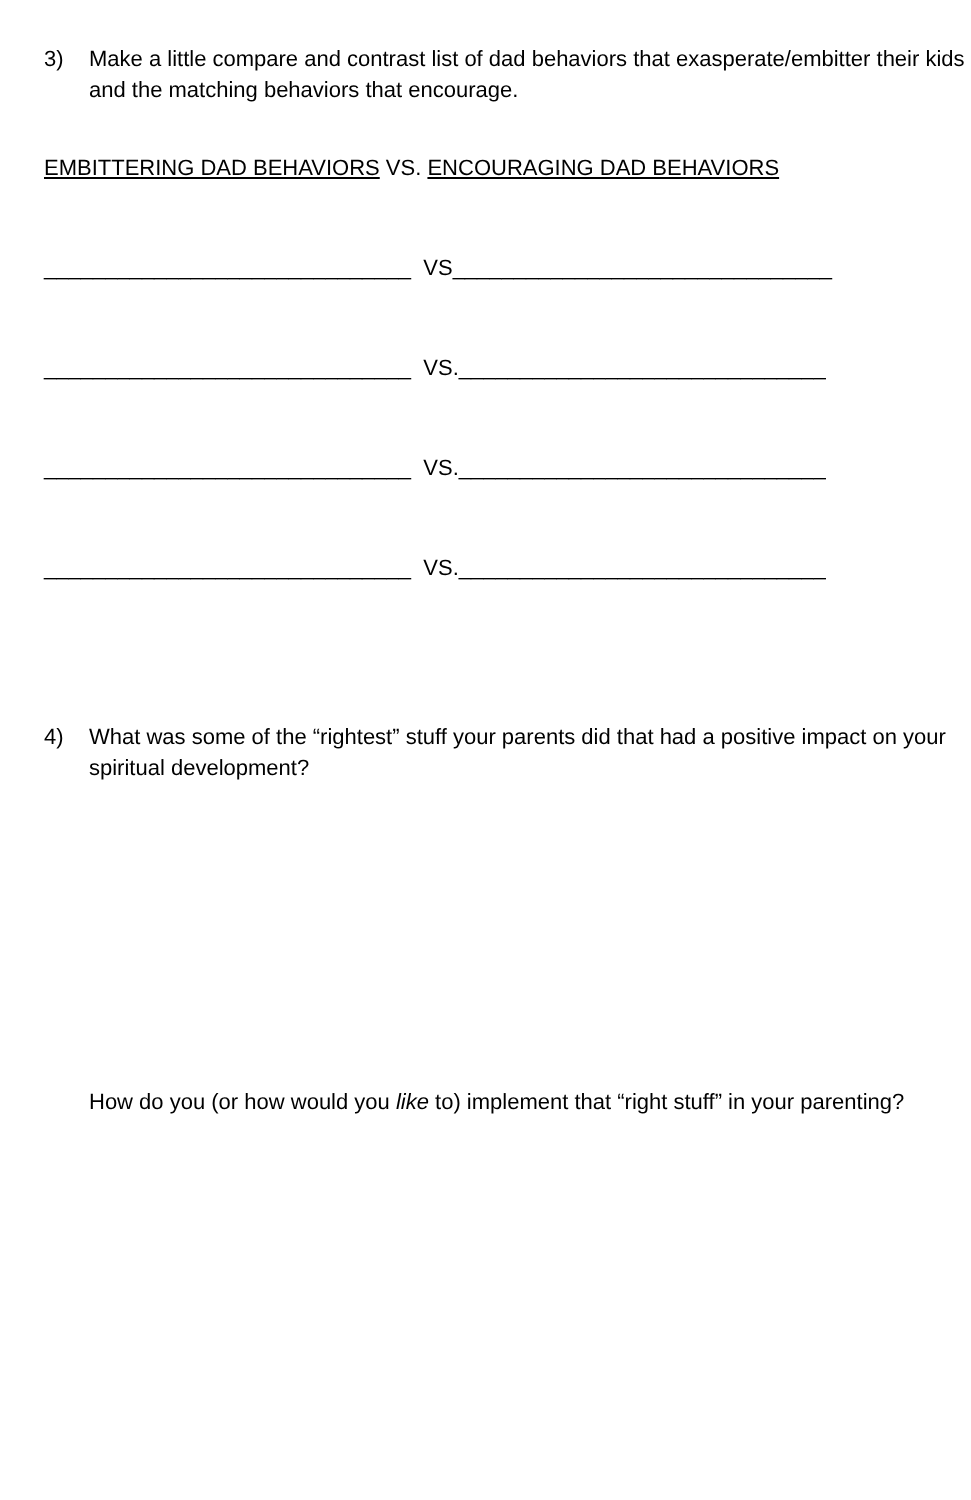3) Make a little compare and contrast list of dad behaviors that exasperate/embitter their kids and the matching behaviors that encourage.
EMBITTERING DAD BEHAVIORS VS. ENCOURAGING DAD BEHAVIORS
______________________________ VS_______________________________
______________________________ VS.______________________________
______________________________ VS.______________________________
______________________________ VS.______________________________
4) What was some of the “rightest” stuff your parents did that had a positive impact on your spiritual development?
How do you (or how would you like to) implement that “right stuff” in your parenting?